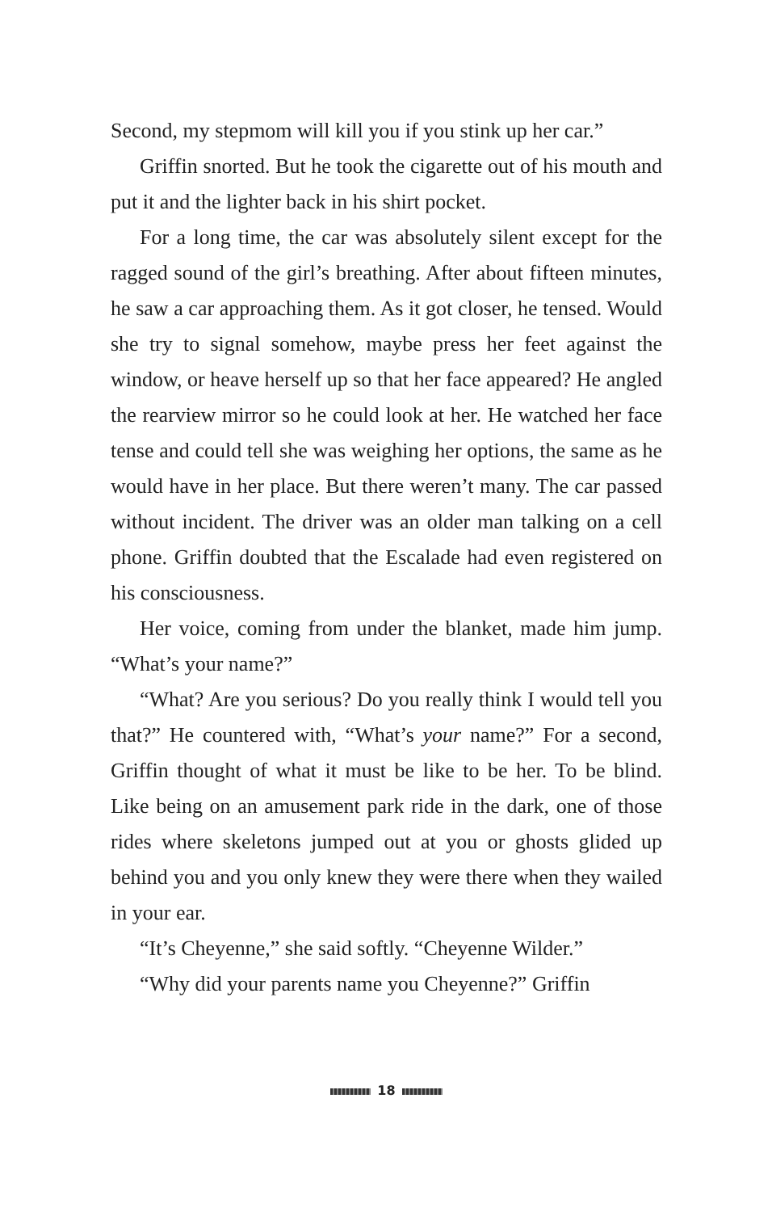Second, my stepmom will kill you if you stink up her car.”
Griffin snorted. But he took the cigarette out of his mouth and put it and the lighter back in his shirt pocket.
For a long time, the car was absolutely silent except for the ragged sound of the girl’s breathing. After about fifteen minutes, he saw a car approaching them. As it got closer, he tensed. Would she try to signal somehow, maybe press her feet against the window, or heave herself up so that her face appeared? He angled the rearview mirror so he could look at her. He watched her face tense and could tell she was weighing her options, the same as he would have in her place. But there weren’t many. The car passed without incident. The driver was an older man talking on a cell phone. Griffin doubted that the Escalade had even registered on his consciousness.
Her voice, coming from under the blanket, made him jump. “What’s your name?”
“What? Are you serious? Do you really think I would tell you that?” He countered with, “What’s your name?” For a second, Griffin thought of what it must be like to be her. To be blind. Like being on an amusement park ride in the dark, one of those rides where skeletons jumped out at you or ghosts glided up behind you and you only knew they were there when they wailed in your ear.
“It’s Cheyenne,” she said softly. “Cheyenne Wilder.”
“Why did your parents name you Cheyenne?” Griffin
18